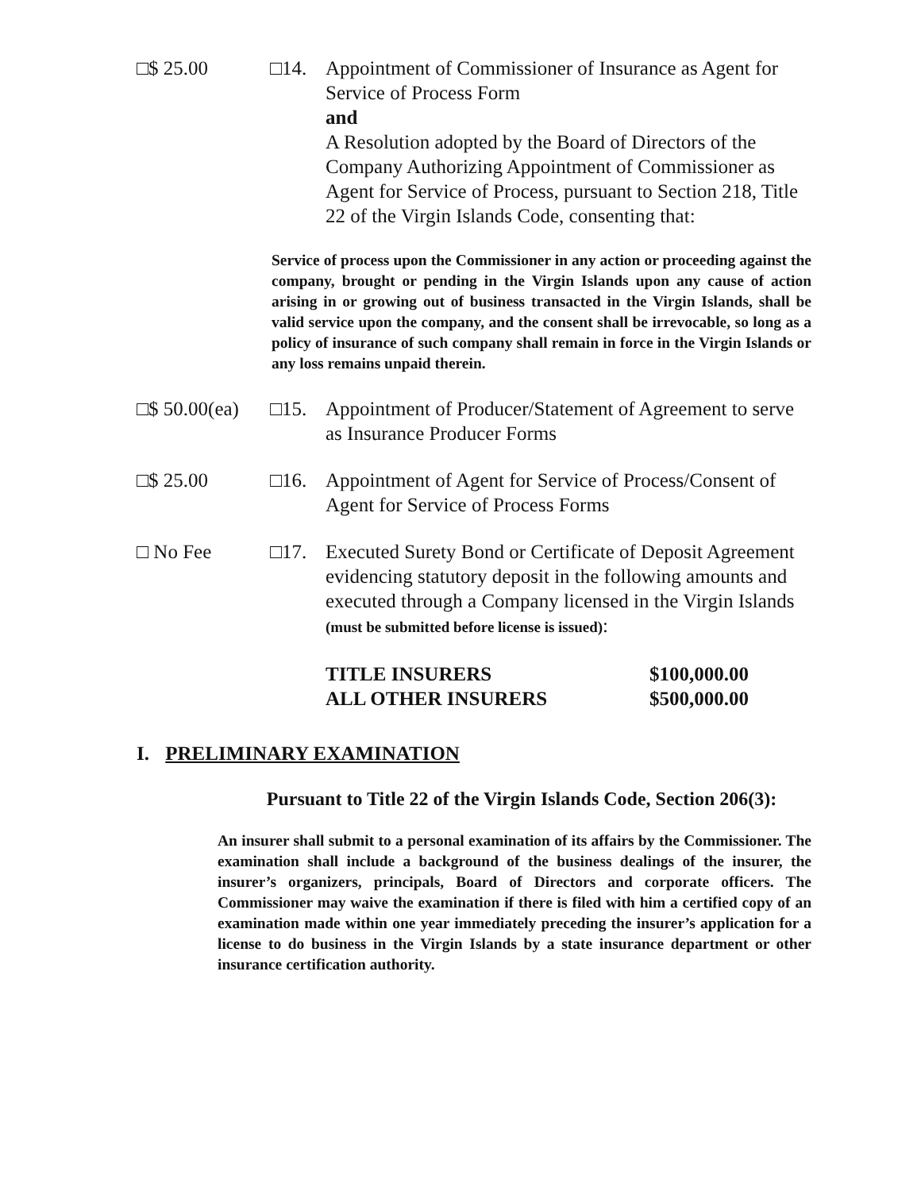□$ 25.00 □14. Appointment of Commissioner of Insurance as Agent for Service of Process Form
and
A Resolution adopted by the Board of Directors of the Company Authorizing Appointment of Commissioner as Agent for Service of Process, pursuant to Section 218, Title 22 of the Virgin Islands Code, consenting that:
Service of process upon the Commissioner in any action or proceeding against the company, brought or pending in the Virgin Islands upon any cause of action arising in or growing out of business transacted in the Virgin Islands, shall be valid service upon the company, and the consent shall be irrevocable, so long as a policy of insurance of such company shall remain in force in the Virgin Islands or any loss remains unpaid therein.
□$ 50.00(ea)
□15. Appointment of Producer/Statement of Agreement to serve as Insurance Producer Forms
□$ 25.00 □16. Appointment of Agent for Service of Process/Consent of Agent for Service of Process Forms
□ No Fee □17. Executed Surety Bond or Certificate of Deposit Agreement evidencing statutory deposit in the following amounts and executed through a Company licensed in the Virgin Islands (must be submitted before license is issued):
TITLE INSURERS $100,000.00
ALL OTHER INSURERS $500,000.00
I. PRELIMINARY EXAMINATION
Pursuant to Title 22 of the Virgin Islands Code, Section 206(3):
An insurer shall submit to a personal examination of its affairs by the Commissioner. The examination shall include a background of the business dealings of the insurer, the insurer’s organizers, principals, Board of Directors and corporate officers. The Commissioner may waive the examination if there is filed with him a certified copy of an examination made within one year immediately preceding the insurer’s application for a license to do business in the Virgin Islands by a state insurance department or other insurance certification authority.